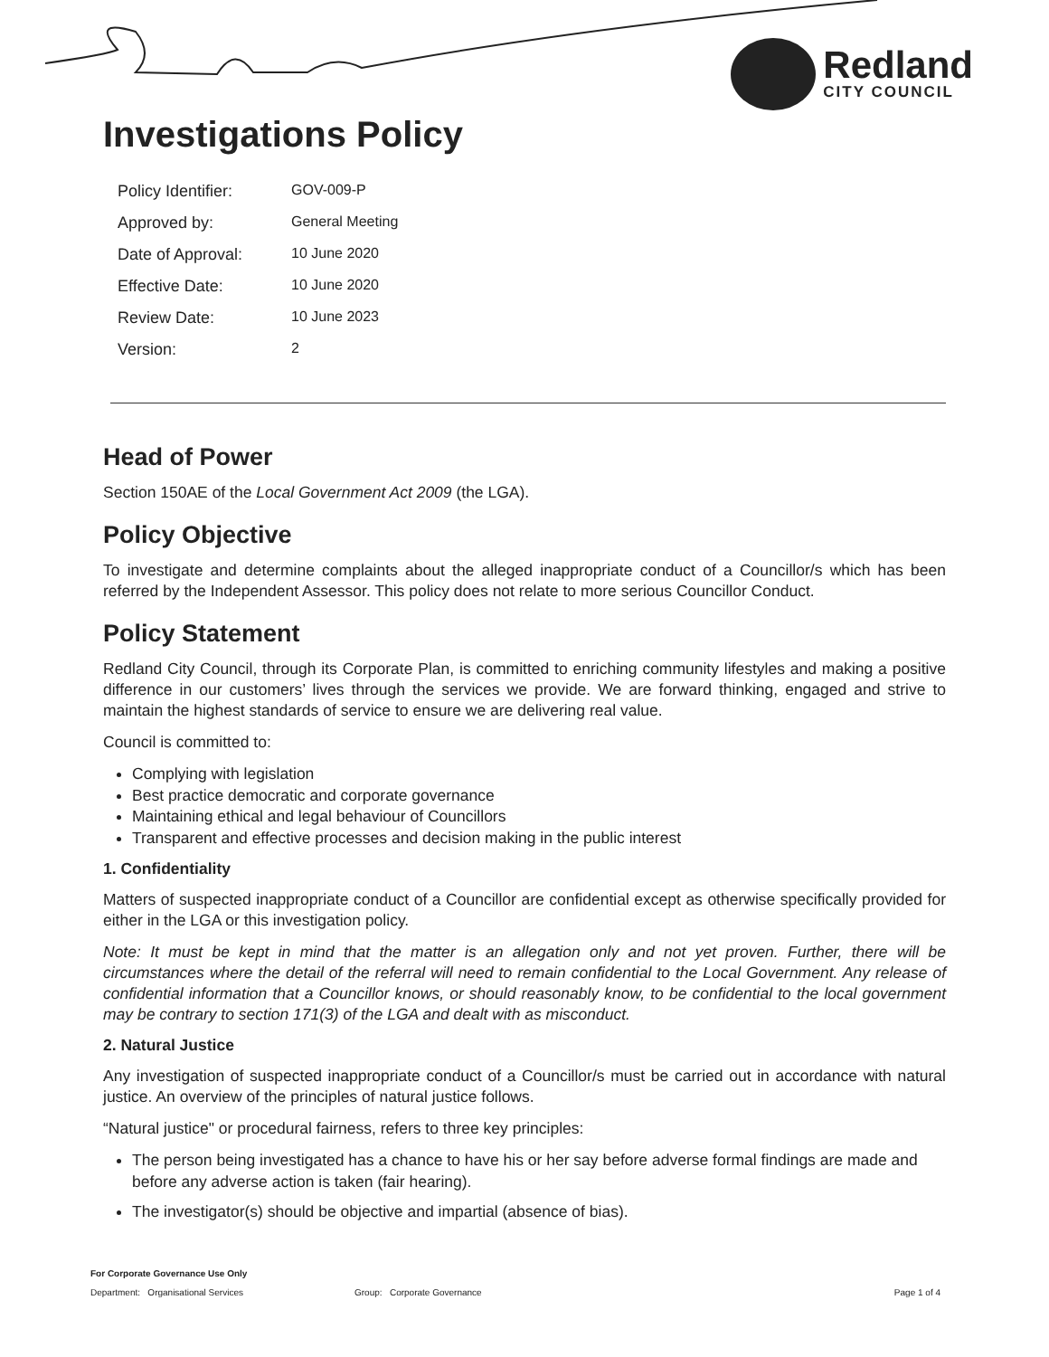Redland
CITY COUNCIL
Investigations Policy
| Policy Identifier: | GOV-009-P |
| Approved by: | General Meeting |
| Date of Approval: | 10 June 2020 |
| Effective Date: | 10 June 2020 |
| Review Date: | 10 June 2023 |
| Version: | 2 |
Head of Power
Section 150AE of the Local Government Act 2009 (the LGA).
Policy Objective
To investigate and determine complaints about the alleged inappropriate conduct of a Councillor/s which has been referred by the Independent Assessor. This policy does not relate to more serious Councillor Conduct.
Policy Statement
Redland City Council, through its Corporate Plan, is committed to enriching community lifestyles and making a positive difference in our customers’ lives through the services we provide. We are forward thinking, engaged and strive to maintain the highest standards of service to ensure we are delivering real value.
Council is committed to:
Complying with legislation
Best practice democratic and corporate governance
Maintaining ethical and legal behaviour of Councillors
Transparent and effective processes and decision making in the public interest
1. Confidentiality
Matters of suspected inappropriate conduct of a Councillor are confidential except as otherwise specifically provided for either in the LGA or this investigation policy.
Note: It must be kept in mind that the matter is an allegation only and not yet proven. Further, there will be circumstances where the detail of the referral will need to remain confidential to the Local Government. Any release of confidential information that a Councillor knows, or should reasonably know, to be confidential to the local government may be contrary to section 171(3) of the LGA and dealt with as misconduct.
2. Natural Justice
Any investigation of suspected inappropriate conduct of a Councillor/s must be carried out in accordance with natural justice. An overview of the principles of natural justice follows.
“Natural justice" or procedural fairness, refers to three key principles:
The person being investigated has a chance to have his or her say before adverse formal findings are made and before any adverse action is taken (fair hearing).
The investigator(s) should be objective and impartial (absence of bias).
For Corporate Governance Use Only
Department: Organisational Services Group: Corporate Governance Page 1 of 4